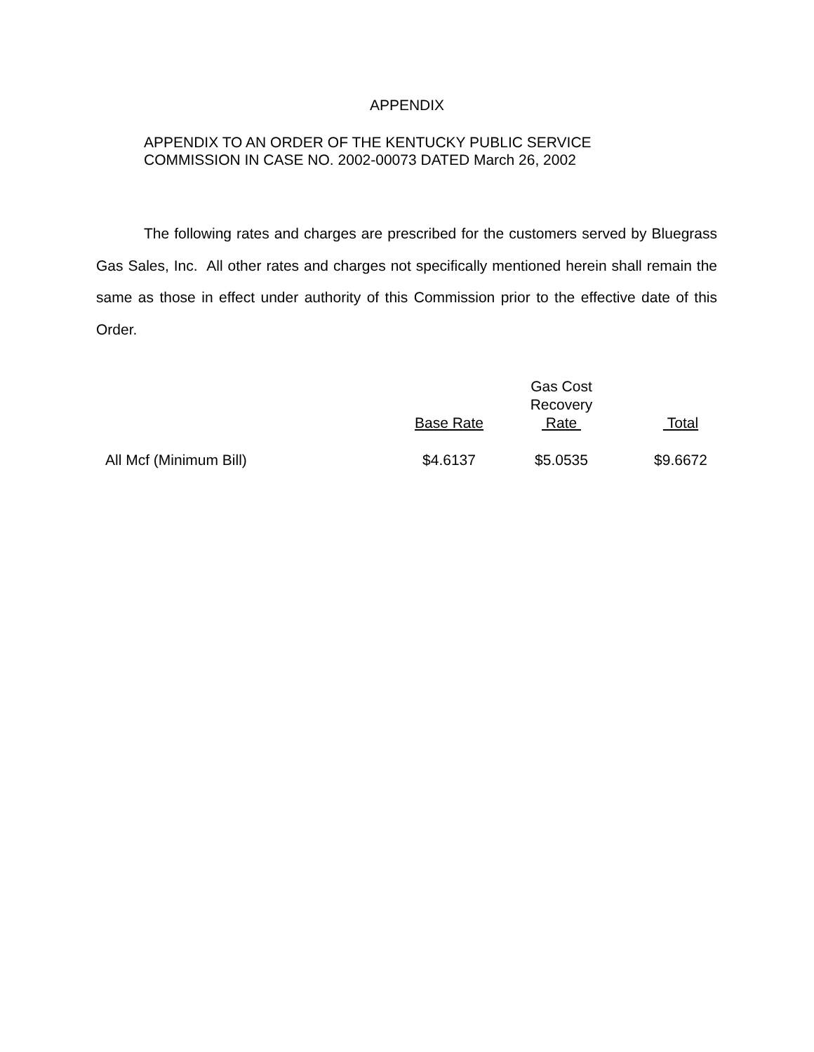APPENDIX
APPENDIX TO AN ORDER OF THE KENTUCKY PUBLIC SERVICE
COMMISSION IN CASE NO. 2002-00073 DATED March 26, 2002
The following rates and charges are prescribed for the customers served by Bluegrass Gas Sales, Inc. All other rates and charges not specifically mentioned herein shall remain the same as those in effect under authority of this Commission prior to the effective date of this Order.
| | Base Rate | Gas Cost Recovery Rate | Total |
| --- | --- | --- | --- |
| All Mcf (Minimum Bill) | $4.6137 | $5.0535 | $9.6672 |